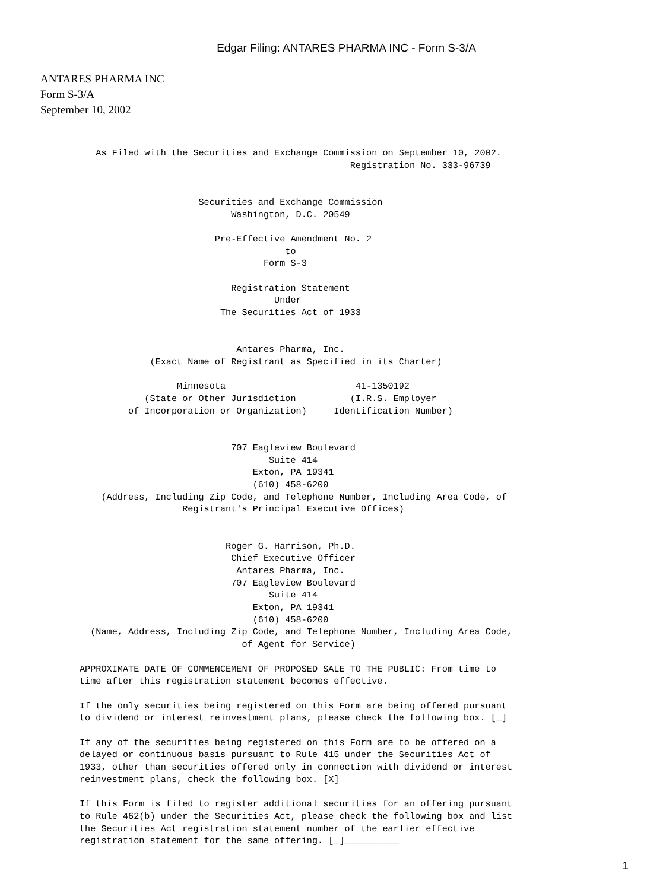Edgar Filing: ANTARES PHARMA INC - Form S-3/A
ANTARES PHARMA INC
Form S-3/A
September 10, 2002
   As Filed with the Securities and Exchange Commission on September 10, 2002.
                                                  Registration No. 333-96739


                      Securities and Exchange Commission
                            Washington, D.C. 20549

                         Pre-Effective Amendment No. 2
                                      to
                                  Form S-3

                            Registration Statement
                                    Under
                          The Securities Act of 1933


                             Antares Pharma, Inc.
             (Exact Name of Registrant as Specified in its Charter)

                  Minnesota                        41-1350192
            (State or Other Jurisdiction          (I.R.S. Employer
         of Incorporation or Organization)     Identification Number)


                            707 Eagleview Boulevard
                                   Suite 414
                                Exton, PA 19341
                                (610) 458-6200
    (Address, Including Zip Code, and Telephone Number, Including Area Code, of
                   Registrant's Principal Executive Offices)


                           Roger G. Harrison, Ph.D.
                            Chief Executive Officer
                             Antares Pharma, Inc.
                            707 Eagleview Boulevard
                                   Suite 414
                                Exton, PA 19341
                                (610) 458-6200
  (Name, Address, Including Zip Code, and Telephone Number, Including Area Code,
                              of Agent for Service)

APPROXIMATE DATE OF COMMENCEMENT OF PROPOSED SALE TO THE PUBLIC: From time to
time after this registration statement becomes effective.

If the only securities being registered on this Form are being offered pursuant
to dividend or interest reinvestment plans, please check the following box. [_]

If any of the securities being registered on this Form are to be offered on a
delayed or continuous basis pursuant to Rule 415 under the Securities Act of
1933, other than securities offered only in connection with dividend or interest
reinvestment plans, check the following box. [X]

If this Form is filed to register additional securities for an offering pursuant
to Rule 462(b) under the Securities Act, please check the following box and list
the Securities Act registration statement number of the earlier effective
registration statement for the same offering. [_]__________
1